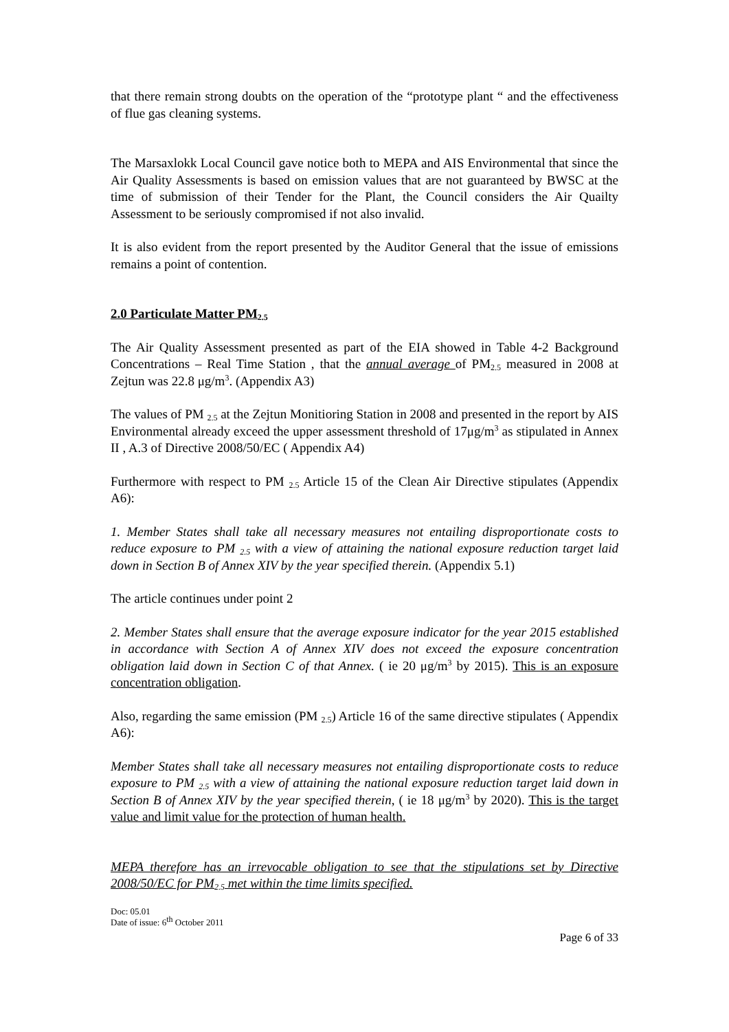that there remain strong doubts on the operation of the “prototype plant “ and the effectiveness of flue gas cleaning systems.
The Marsaxlokk Local Council gave notice both to MEPA and AIS Environmental that since the Air Quality Assessments is based on emission values that are not guaranteed by BWSC at the time of submission of their Tender for the Plant, the Council considers the Air Quailty Assessment to be seriously compromised if not also invalid.
It is also evident from the report presented by the Auditor General that the issue of emissions remains a point of contention.
2.0 Particulate Matter PM<sub>2.5</sub>
The Air Quality Assessment presented as part of the EIA showed in Table 4-2 Background Concentrations – Real Time Station , that the annual average of PM<sub>2.5</sub> measured in 2008 at Zejtun was 22.8 μg/m<sup>3</sup>. (Appendix A3)
The values of PM <sub>2.5</sub> at the Zejtun Monitioring Station in 2008 and presented in the report by AIS Environmental already exceed the upper assessment threshold of 17μg/m<sup>3</sup> as stipulated in Annex II , A.3 of Directive 2008/50/EC ( Appendix A4)
Furthermore with respect to PM <sub>2.5</sub> Article 15 of the Clean Air Directive stipulates (Appendix A6):
1. Member States shall take all necessary measures not entailing disproportionate costs to reduce exposure to PM <sub>2.5</sub> with a view of attaining the national exposure reduction target laid down in Section B of Annex XIV by the year specified therein. (Appendix 5.1)
The article continues under point 2
2. Member States shall ensure that the average exposure indicator for the year 2015 established in accordance with Section A of Annex XIV does not exceed the exposure concentration obligation laid down in Section C of that Annex. ( ie 20 μg/m<sup>3</sup> by 2015). This is an exposure concentration obligation.
Also, regarding the same emission (PM <sub>2.5</sub>) Article 16 of the same directive stipulates ( Appendix A6):
Member States shall take all necessary measures not entailing disproportionate costs to reduce exposure to PM <sub>2.5</sub> with a view of attaining the national exposure reduction target laid down in Section B of Annex XIV by the year specified therein, ( ie 18 μg/m<sup>3</sup> by 2020). This is the target value and limit value for the protection of human health.
MEPA therefore has an irrevocable obligation to see that the stipulations set by Directive 2008/50/EC for PM<sub>2.5</sub> met within the time limits specified.
Doc: 05.01
Date of issue: 6<sup>th</sup> October 2011
Page 6 of 33